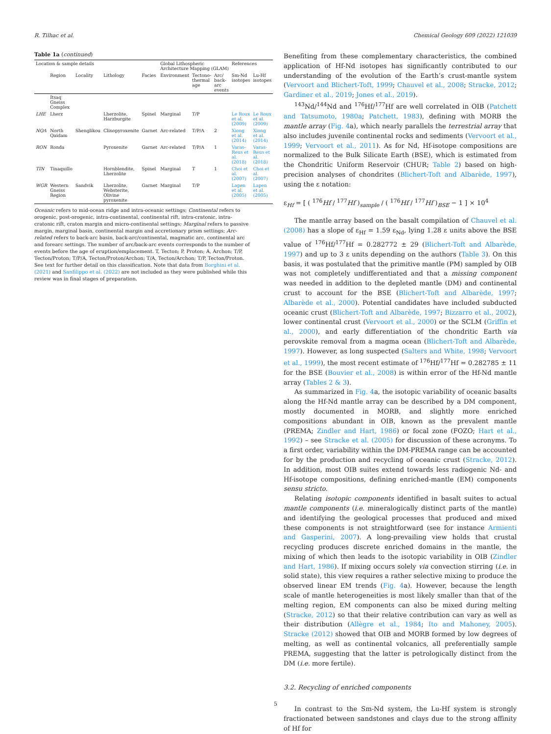R. Tilhac et al. Chemical Geology 609 (2022) 121039
Table 1a (continued)
| Location & sample details | | | | | Global Lithospheric Architecture Mapping (GLAM) | | | References | |
| --- | --- | --- | --- | --- | --- | --- | --- | --- | --- |
| | Region | Locality | Lithology | Facies | Environment | Tectono-thermal age | Arc/ back-arc events | Sm-Nd isotopes | Lu-Hf isotopes |
| | Itsaq Gneiss Complex | | | | | | | | |
| LHE | Lherz | | Lherzolite, Harzburgite | Spinel | Marginal | T/P | | Le Roux et al. (2009) | Le Roux et al. (2009) |
| NQA | North Qaidam | Shenglikou | Clinopyroxenite | Garnet | Arc-related | T/P/A | 2 | Xiong et al. (2014) | Xiong et al. (2014) |
| RON | Ronda | | Pyroxenite | Garnet | Arc-related | T/P/A | 1 | Varas-Reus et al. (2018) | Varas-Reus et al. (2018) |
| TIN | Tinaquillo | | Hornblendite, Lherzolite | Spinel | Marginal | T | 1 | Choi et al. (2007) | Choi et al. (2007) |
| WGR | Western Gneiss Region | Sandvik | Lherzolite, Websterite, Olivine pyroxenite | Garnet | Marginal | T/P | | Lapen et al. (2005) | Lapen et al. (2005) |
Oceanic refers to mid-ocean ridge and intra-oceanic settings; Continental refers to orogenic, post-orogenic, intra-continental, continental rift, intra-cratonic, intra-cratonic rift, craton margin and micro-continental settings; Marginal refers to passive margin, marginal basin, continental margin and accretionary prism settings; Arc-related refers to back-arc basin, back-arc/continental, magmatic arc, continental arc and forearc settings. The number of arc/back-arc events corresponds to the number of events before the age of eruption/emplacement. T, Tecton; P, Proton; A, Archon; T/P, Tecton/Proton; T/P/A, Tecton/Proton/Archon; T/A, Tecton/Archon; T/P, Tecton/Proton. See text for further detail on this classification. Note that data from Borghini et al. (2021) and Sanfilippo et al. (2022) are not included as they were published while this review was in final stages of preparation.
Benefiting from these complementary characteristics, the combined application of Hf-Nd isotopes has significantly contributed to our understanding of the evolution of the Earth’s crust-mantle system (Vervoort and Blichert-Toft, 1999; Chauvel et al., 2008; Stracke, 2012; Gardiner et al., 2019; Jones et al., 2019).
<sup>143</sup>Nd/<sup>144</sup>Nd and <sup>176</sup>Hf/<sup>177</sup>Hf are well correlated in OIB (Patchett and Tatsumoto, 1980a; Patchett, 1983), defining with MORB the mantle array (Fig. 4a), which nearly parallels the terrestrial array that also includes juvenile continental rocks and sediments (Vervoort et al., 1999; Vervoort et al., 2011). As for Nd, Hf-isotope compositions are normalized to the Bulk Silicate Earth (BSE), which is estimated from the Chondritic Uniform Reservoir (CHUR; Table 2) based on high-precision analyses of chondrites (Blichert-Toft and Albarède, 1997), using the ε notation:
ε<sub>Hf</sub> = [ ( <sup>176</sup>Hf / <sup>177</sup>Hf )<sub>sample</sub> / ( <sup>176</sup>Hf / <sup>177</sup>Hf )<sub>BSE</sub> − 1 ] × 10<sup>4</sup>
The mantle array based on the basalt compilation of Chauvel et al. (2008) has a slope of ε<sub>Hf</sub> = 1.59 ε<sub>Nd</sub>, lying 1.28 ε units above the BSE value of <sup>176</sup>Hf/<sup>177</sup>Hf = 0.282772 ± 29 (Blichert-Toft and Albarède, 1997) and up to 3 ε units depending on the authors (Table 3). On this basis, it was postulated that the primitive mantle (PM) sampled by OIB was not completely undifferentiated and that a missing component was needed in addition to the depleted mantle (DM) and continental crust to account for the BSE (Blichert-Toft and Albarède, 1997; Albarède et al., 2000). Potential candidates have included subducted oceanic crust (Blichert-Toft and Albarède, 1997; Bizzarro et al., 2002), lower continental crust (Vervoort et al., 2000) or the SCLM (Griffin et al., 2000), and early differentiation of the chondritic Earth via perovskite removal from a magma ocean (Blichert-Toft and Albarède, 1997). However, as long suspected (Salters and White, 1998; Vervoort et al., 1999), the most recent estimate of <sup>176</sup>Hf/<sup>177</sup>Hf = 0.282785 ± 11 for the BSE (Bouvier et al., 2008) is within error of the Hf-Nd mantle array (Tables 2 & 3).
As summarized in Fig. 4a, the isotopic variability of oceanic basalts along the Hf-Nd mantle array can be described by a DM component, mostly documented in MORB, and slightly more enriched compositions abundant in OIB, known as the prevalent mantle (PREMA; Zindler and Hart, 1986) or focal zone (FOZO; Hart et al., 1992) – see Stracke et al. (2005) for discussion of these acronyms. To a first order, variability within the DM-PREMA range can be accounted for by the production and recycling of oceanic crust (Stracke, 2012). In addition, most OIB suites extend towards less radiogenic Nd- and Hf-isotope compositions, defining enriched-mantle (EM) components sensu stricto.
Relating isotopic components identified in basalt suites to actual mantle components (i.e. mineralogically distinct parts of the mantle) and identifying the geological processes that produced and mixed these components is not straightforward (see for instance Armienti and Gasperini, 2007). A long-prevailing view holds that crustal recycling produces discrete enriched domains in the mantle, the mixing of which then leads to the isotopic variability in OIB (Zindler and Hart, 1986). If mixing occurs solely via convection stirring (i.e. in solid state), this view requires a rather selective mixing to produce the observed linear EM trends (Fig. 4a). However, because the length scale of mantle heterogeneities is most likely smaller than that of the melting region, EM components can also be mixed during melting (Stracke, 2012) so that their relative contribution can vary as well as their distribution (Allègre et al., 1984; Ito and Mahoney, 2005). Stracke (2012) showed that OIB and MORB formed by low degrees of melting, as well as continental volcanics, all preferentially sample PREMA, suggesting that the latter is petrologically distinct from the DM (i.e. more fertile).
3.2. Recycling of enriched components
In contrast to the Sm-Nd system, the Lu-Hf system is strongly fractionated between sandstones and clays due to the strong affinity of Hf for
5